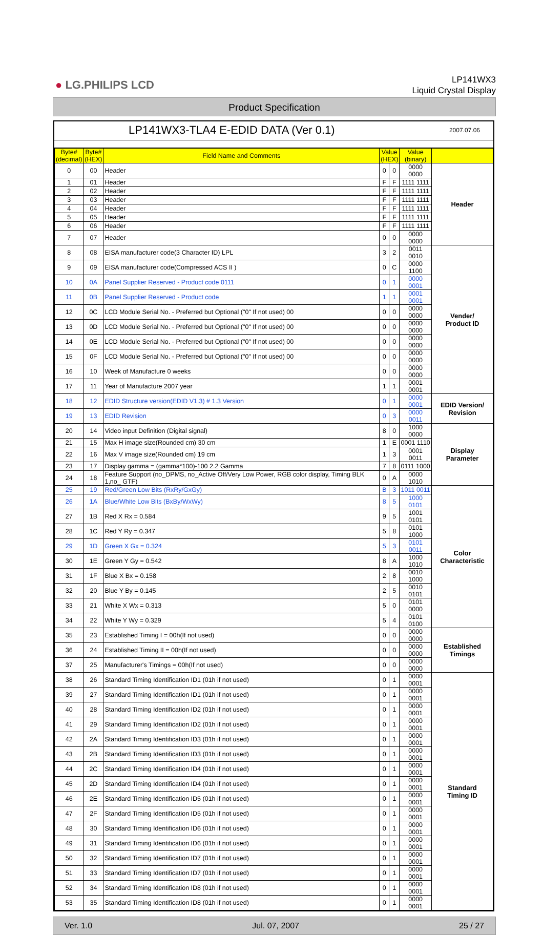● LG.PHILIPS LCD
LP141WX3
Liquid Crystal Display
Product Specification
LP141WX3-TLA4 E-EDID DATA (Ver 0.1) 2007.07.06
| Byte# (decimal) | Byte# (HEX) | Field Name and Comments | Value (HEX) | | Value (binary) | |
| --- | --- | --- | --- | --- | --- | --- |
| 0 | 00 | Header | 0 | 0 | 0000 0000 | Header |
| 1 | 01 | Header | F | F | 1111 1111 | |
| 2 | 02 | Header | F | F | 1111 1111 | |
| 3 | 03 | Header | F | F | 1111 1111 | |
| 4 | 04 | Header | F | F | 1111 1111 | |
| 5 | 05 | Header | F | F | 1111 1111 | |
| 6 | 06 | Header | F | F | 1111 1111 | |
| 7 | 07 | Header | 0 | 0 | 0000 0000 | |
| 8 | 08 | EISA manufacturer code(3 Character ID) LPL | 3 | 2 | 0011 0010 | Vender/ Product ID |
| 9 | 09 | EISA manufacturer code(Compressed ACS II ) | 0 | C | 0000 1100 | |
| 10 | 0A | Panel Supplier Reserved - Product code 0111 | 0 | 1 | 0000 0001 | |
| 11 | 0B | Panel Supplier Reserved - Product code | 1 | 1 | 0001 0001 | |
| 12 | 0C | LCD Module Serial No. - Preferred but Optional ("0" If not used) 00 | 0 | 0 | 0000 0000 | |
| 13 | 0D | LCD Module Serial No. - Preferred but Optional ("0" If not used) 00 | 0 | 0 | 0000 0000 | |
| 14 | 0E | LCD Module Serial No. - Preferred but Optional ("0" If not used) 00 | 0 | 0 | 0000 0000 | |
| 15 | 0F | LCD Module Serial No. - Preferred but Optional ("0" If not used) 00 | 0 | 0 | 0000 0000 | |
| 16 | 10 | Week of Manufacture 0 weeks | 0 | 0 | 0000 0000 | |
| 17 | 11 | Year of Manufacture 2007 year | 1 | 1 | 0001 0001 | |
| 18 | 12 | EDID Structure version(EDID V1.3) # 1.3 Version | 0 | 1 | 0000 0001 | EDID Version/ Revision |
| 19 | 13 | EDID Revision | 0 | 3 | 0000 0011 | |
| 20 | 14 | Video input Definition (Digital signal) | 8 | 0 | 1000 0000 | Display Parameter |
| 21 | 15 | Max H image size(Rounded cm) 30 cm | 1 | E | 0001 1110 | |
| 22 | 16 | Max V image size(Rounded cm) 19 cm | 1 | 3 | 0001 0011 | |
| 23 | 17 | Display gamma = (gamma*100)-100 2.2 Gamma | 7 | 8 | 0111 1000 | |
| 24 | 18 | Feature Support (no_DPMS, no_Active Off/Very Low Power, RGB color display, Timing BLK 1,no_ GTF) | 0 | A | 0000 1010 | |
| 25 | 19 | Red/Green Low Bits (RxRy/GxGy) | B | 3 | 1011 0011 | Color Characteristic |
| 26 | 1A | Blue/White Low Bits (BxBy/WxWy) | 8 | 5 | 1000 0101 | |
| 27 | 1B | Red X Rx = 0.584 | 9 | 5 | 1001 0101 | |
| 28 | 1C | Red Y Ry = 0.347 | 5 | 8 | 0101 1000 | |
| 29 | 1D | Green X Gx = 0.324 | 5 | 3 | 0101 0011 | |
| 30 | 1E | Green Y Gy = 0.542 | 8 | A | 1000 1010 | |
| 31 | 1F | Blue X Bx = 0.158 | 2 | 8 | 0010 1000 | |
| 32 | 20 | Blue Y By = 0.145 | 2 | 5 | 0010 0101 | |
| 33 | 21 | White X Wx = 0.313 | 5 | 0 | 0101 0000 | |
| 34 | 22 | White Y Wy = 0.329 | 5 | 4 | 0101 0100 | |
| 35 | 23 | Established Timing I = 00h(If not used) | 0 | 0 | 0000 0000 | Established Timings |
| 36 | 24 | Established Timing II = 00h(If not used) | 0 | 0 | 0000 0000 | |
| 37 | 25 | Manufacturer's Timings = 00h(If not used) | 0 | 0 | 0000 0000 | |
| 38 | 26 | Standard Timing Identification ID1 (01h if not used) | 0 | 1 | 0000 0001 | Standard Timing ID |
| 39 | 27 | Standard Timing Identification ID1 (01h if not used) | 0 | 1 | 0000 0001 | |
| 40 | 28 | Standard Timing Identification ID2 (01h if not used) | 0 | 1 | 0000 0001 | |
| 41 | 29 | Standard Timing Identification ID2 (01h if not used) | 0 | 1 | 0000 0001 | |
| 42 | 2A | Standard Timing Identification ID3 (01h if not used) | 0 | 1 | 0000 0001 | |
| 43 | 2B | Standard Timing Identification ID3 (01h if not used) | 0 | 1 | 0000 0001 | |
| 44 | 2C | Standard Timing Identification ID4 (01h if not used) | 0 | 1 | 0000 0001 | |
| 45 | 2D | Standard Timing Identification ID4 (01h if not used) | 0 | 1 | 0000 0001 | |
| 46 | 2E | Standard Timing Identification ID5 (01h if not used) | 0 | 1 | 0000 0001 | |
| 47 | 2F | Standard Timing Identification ID5 (01h if not used) | 0 | 1 | 0000 0001 | |
| 48 | 30 | Standard Timing Identification ID6 (01h if not used) | 0 | 1 | 0000 0001 | |
| 49 | 31 | Standard Timing Identification ID6 (01h if not used) | 0 | 1 | 0000 0001 | |
| 50 | 32 | Standard Timing Identification ID7 (01h if not used) | 0 | 1 | 0000 0001 | |
| 51 | 33 | Standard Timing Identification ID7 (01h if not used) | 0 | 1 | 0000 0001 | |
| 52 | 34 | Standard Timing Identification ID8 (01h if not used) | 0 | 1 | 0000 0001 | |
| 53 | 35 | Standard Timing Identification ID8 (01h if not used) | 0 | 1 | 0000 0001 | |
Ver. 1.0 Jul. 07, 2007 25 / 27